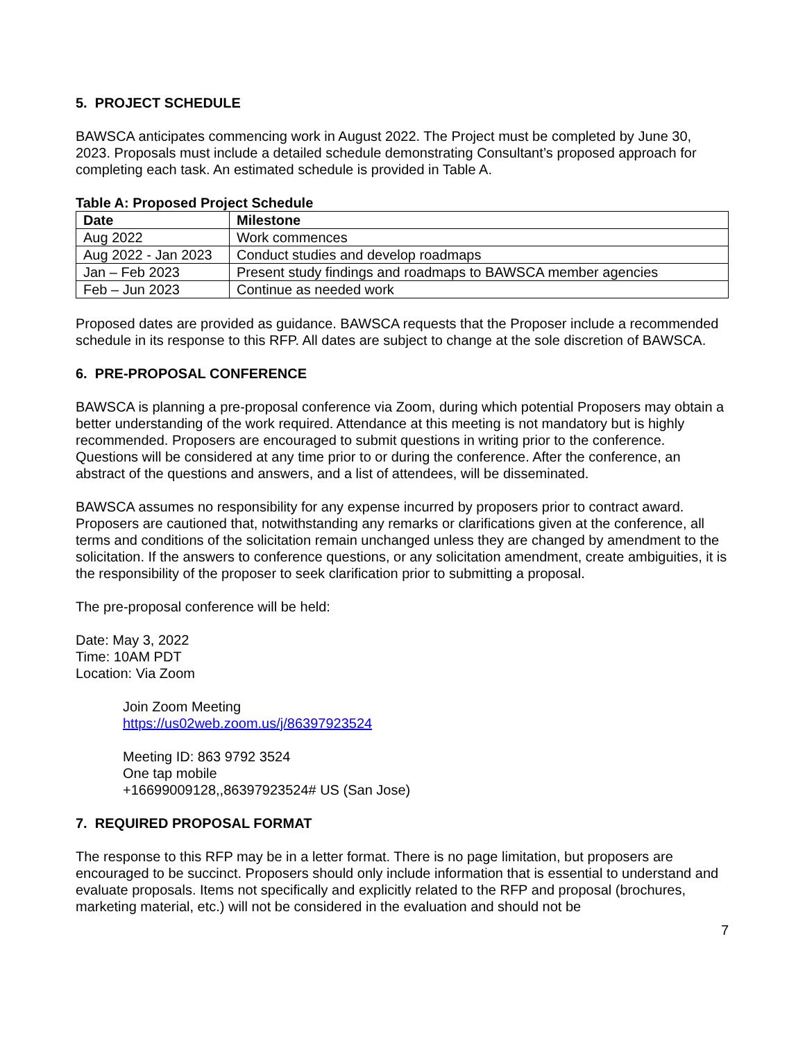5. PROJECT SCHEDULE
BAWSCA anticipates commencing work in August 2022. The Project must be completed by June 30, 2023. Proposals must include a detailed schedule demonstrating Consultant’s proposed approach for completing each task. An estimated schedule is provided in Table A.
Table A: Proposed Project Schedule
| Date | Milestone |
| --- | --- |
| Aug 2022 | Work commences |
| Aug 2022 - Jan 2023 | Conduct studies and develop roadmaps |
| Jan – Feb 2023 | Present study findings and roadmaps to BAWSCA member agencies |
| Feb – Jun 2023 | Continue as needed work |
Proposed dates are provided as guidance. BAWSCA requests that the Proposer include a recommended schedule in its response to this RFP. All dates are subject to change at the sole discretion of BAWSCA.
6. PRE-PROPOSAL CONFERENCE
BAWSCA is planning a pre-proposal conference via Zoom, during which potential Proposers may obtain a better understanding of the work required. Attendance at this meeting is not mandatory but is highly recommended. Proposers are encouraged to submit questions in writing prior to the conference. Questions will be considered at any time prior to or during the conference. After the conference, an abstract of the questions and answers, and a list of attendees, will be disseminated.
BAWSCA assumes no responsibility for any expense incurred by proposers prior to contract award. Proposers are cautioned that, notwithstanding any remarks or clarifications given at the conference, all terms and conditions of the solicitation remain unchanged unless they are changed by amendment to the solicitation. If the answers to conference questions, or any solicitation amendment, create ambiguities, it is the responsibility of the proposer to seek clarification prior to submitting a proposal.
The pre-proposal conference will be held:
Date: May 3, 2022
Time: 10AM PDT
Location: Via Zoom
Join Zoom Meeting
https://us02web.zoom.us/j/86397923524
Meeting ID: 863 9792 3524
One tap mobile
+16699009128,,86397923524# US (San Jose)
7. REQUIRED PROPOSAL FORMAT
The response to this RFP may be in a letter format. There is no page limitation, but proposers are encouraged to be succinct. Proposers should only include information that is essential to understand and evaluate proposals. Items not specifically and explicitly related to the RFP and proposal (brochures, marketing material, etc.) will not be considered in the evaluation and should not be
7